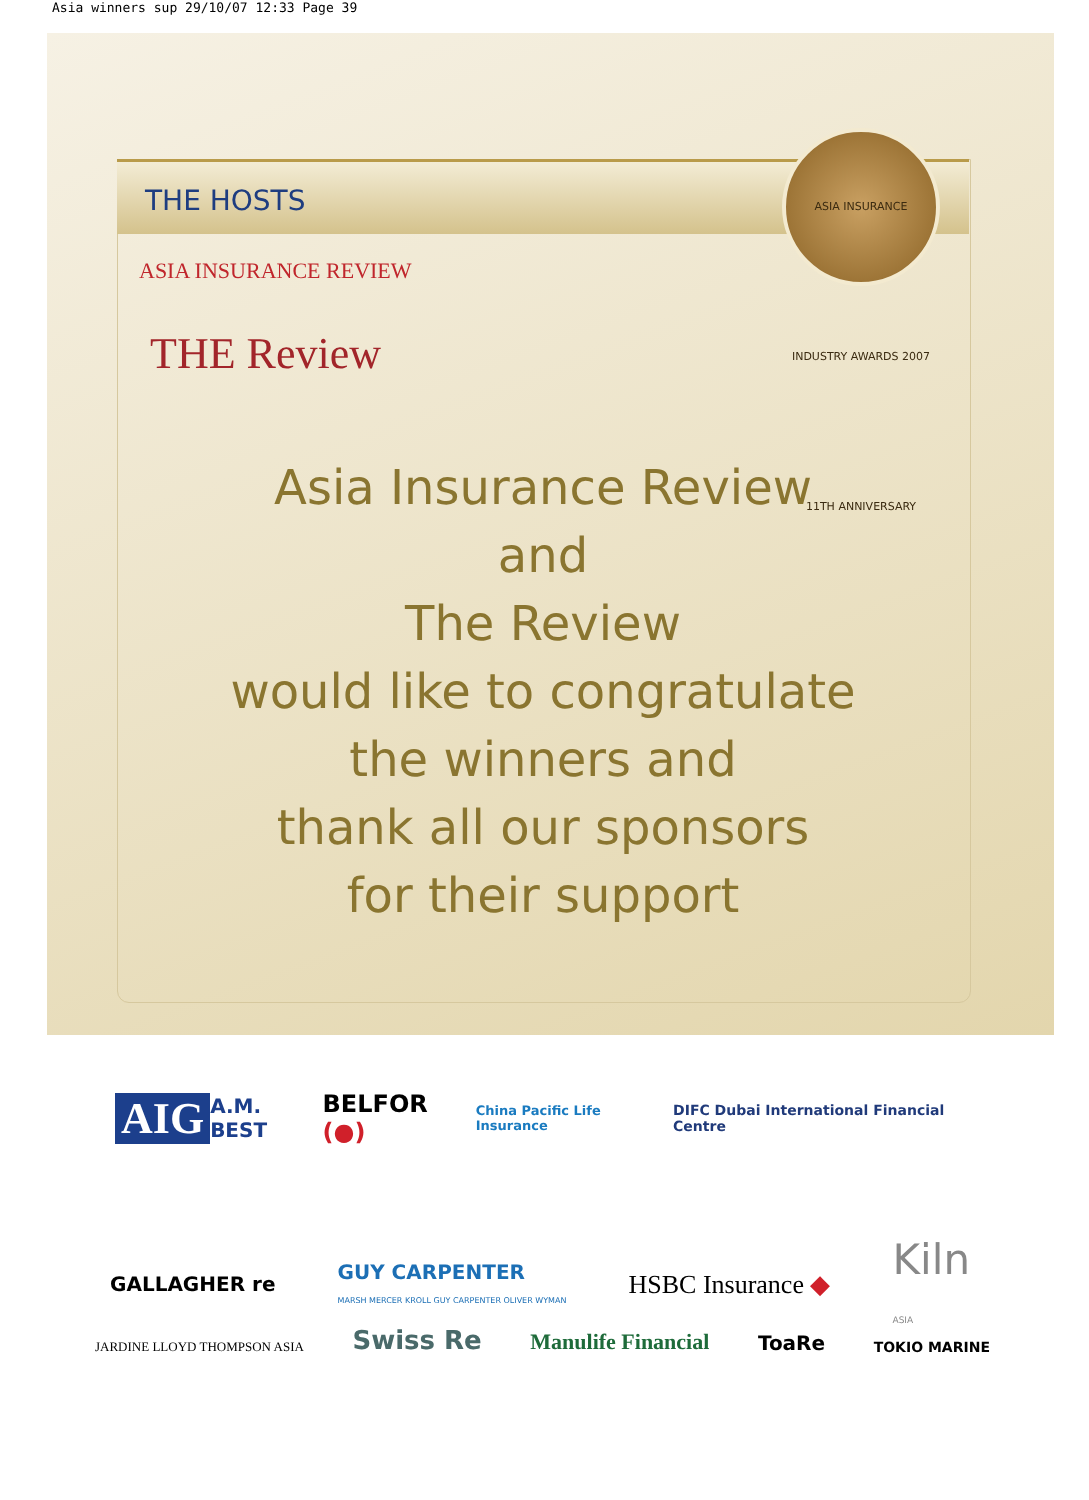Asia winners sup 29/10/07 12:33 Page 39
THE HOSTS
ASIA INSURANCE INDUSTRY AWARDS 2007 11TH ANNIVERSARY
ASIA INSURANCE REVIEW
THE Review
Asia Insurance Review
and
The Review
would like to congratulate
the winners and
thank all our sponsors
for their support
AIG A.M. BEST BELFOR (●) China Pacific Life Insurance DIFC Dubai International Financial Centre
GALLAGHER re GUY CARPENTER
MARSH MERCER KROLL GUY CARPENTER OLIVER WYMAN HSBC Insurance ◆ Kiln
ASIA
JARDINE LLOYD THOMPSON ASIA Swiss Re Manulife Financial ToaRe TOKIO MARINE